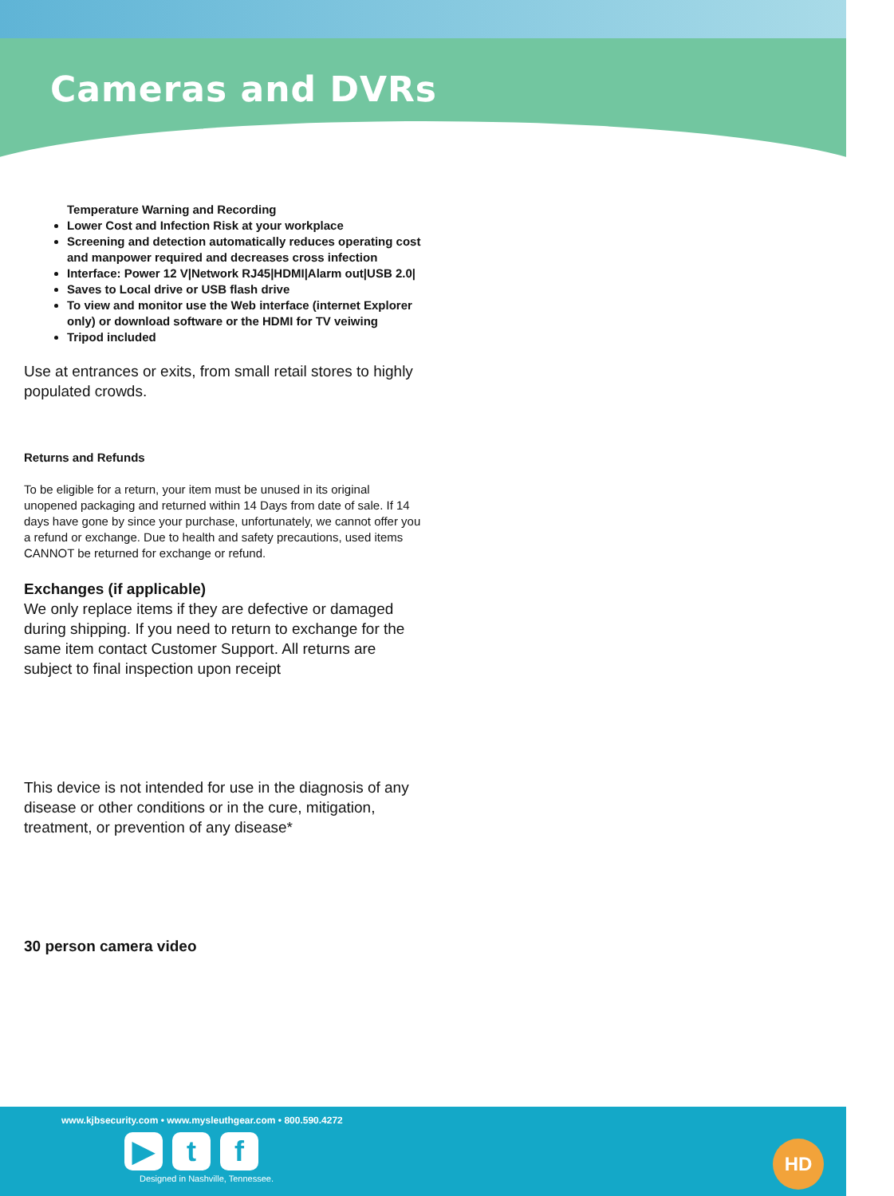Cameras and DVRs
Temperature Warning and Recording
Lower Cost and Infection Risk at your workplace
Screening and detection automatically reduces operating cost and manpower required and decreases cross infection
Interface: Power 12 V|Network RJ45|HDMI|Alarm out|USB 2.0|
Saves to Local drive or USB flash drive
To view and monitor use the Web interface (internet Explorer only) or download software or the HDMI for TV veiwing
Tripod included
Use at entrances or exits, from small retail stores to highly populated crowds.
Returns and Refunds
To be eligible for a return, your item must be unused in its original unopened packaging and returned within 14 Days from date of sale. If 14 days have gone by since your purchase, unfortunately, we cannot offer you a refund or exchange. Due to health and safety precautions, used items CANNOT be returned for exchange or refund.
Exchanges (if applicable)
We only replace items if they are defective or damaged during shipping. If you need to return to exchange for the same item contact Customer Support. All returns are subject to final inspection upon receipt
This device is not intended for use in the diagnosis of any disease or other conditions or in the cure, mitigation, treatment, or prevention of any disease*
30 person camera video
www.kjbsecurity.com • www.mysleuthgear.com • 800.590.4272
▶ t f
Designed in Nashville, Tennessee.
HD